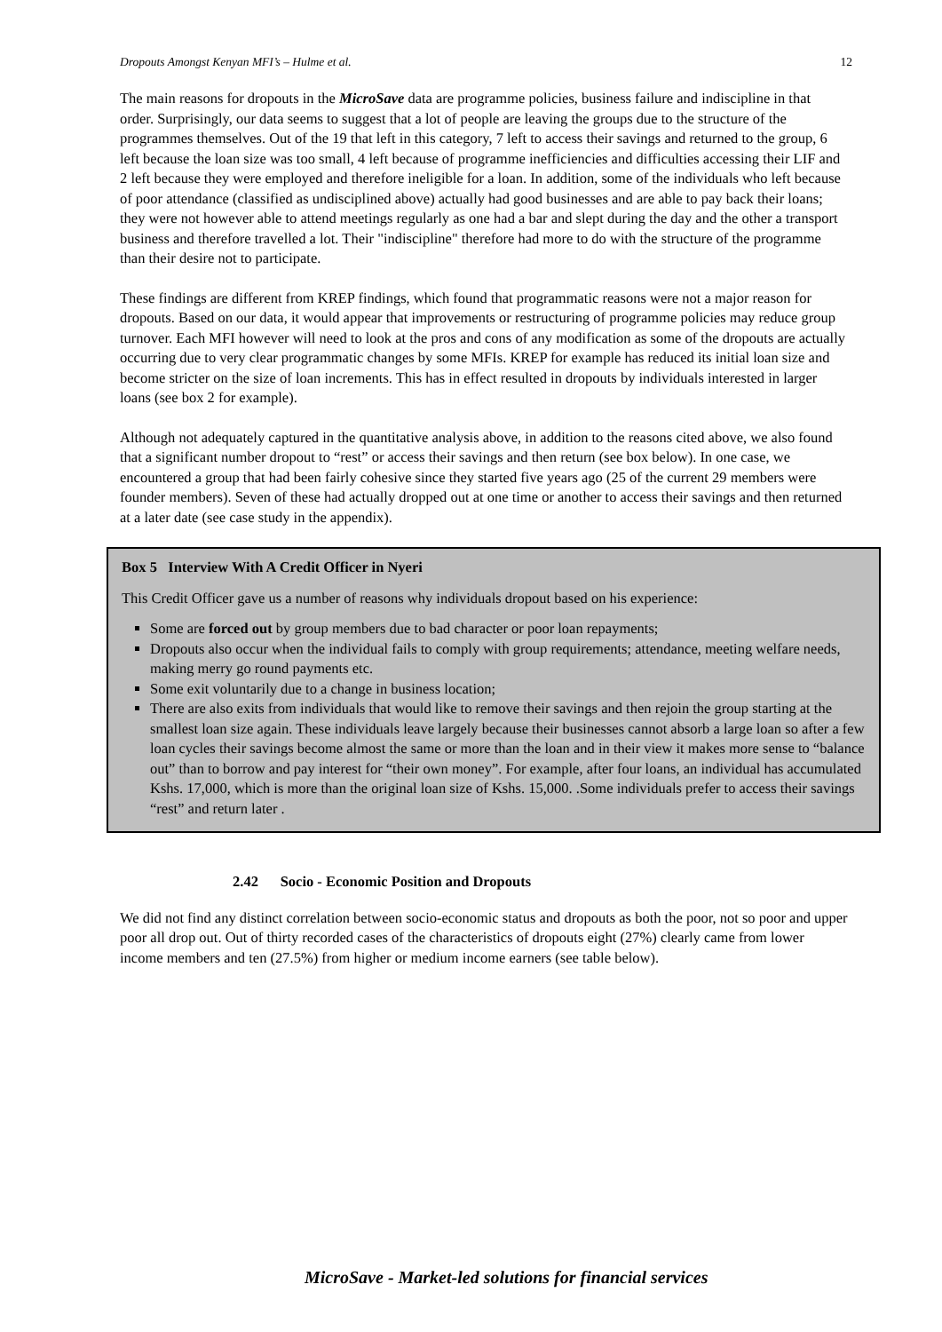Dropouts Amongst Kenyan MFI’s – Hulme et al. 12
The main reasons for dropouts in the MicroSave data are programme policies, business failure and indiscipline in that order. Surprisingly, our data seems to suggest that a lot of people are leaving the groups due to the structure of the programmes themselves. Out of the 19 that left in this category, 7 left to access their savings and returned to the group, 6 left because the loan size was too small, 4 left because of programme inefficiencies and difficulties accessing their LIF and 2 left because they were employed and therefore ineligible for a loan. In addition, some of the individuals who left because of poor attendance (classified as undisciplined above) actually had good businesses and are able to pay back their loans; they were not however able to attend meetings regularly as one had a bar and slept during the day and the other a transport business and therefore travelled a lot. Their "indiscipline" therefore had more to do with the structure of the programme than their desire not to participate.
These findings are different from KREP findings, which found that programmatic reasons were not a major reason for dropouts. Based on our data, it would appear that improvements or restructuring of programme policies may reduce group turnover. Each MFI however will need to look at the pros and cons of any modification as some of the dropouts are actually occurring due to very clear programmatic changes by some MFIs. KREP for example has reduced its initial loan size and become stricter on the size of loan increments. This has in effect resulted in dropouts by individuals interested in larger loans (see box 2 for example).
Although not adequately captured in the quantitative analysis above, in addition to the reasons cited above, we also found that a significant number dropout to “rest” or access their savings and then return (see box below). In one case, we encountered a group that had been fairly cohesive since they started five years ago (25 of the current 29 members were founder members). Seven of these had actually dropped out at one time or another to access their savings and then returned at a later date (see case study in the appendix).
Box 5 Interview With A Credit Officer in Nyeri
This Credit Officer gave us a number of reasons why individuals dropout based on his experience:
Some are forced out by group members due to bad character or poor loan repayments;
Dropouts also occur when the individual fails to comply with group requirements; attendance, meeting welfare needs, making merry go round payments etc.
Some exit voluntarily due to a change in business location;
There are also exits from individuals that would like to remove their savings and then rejoin the group starting at the smallest loan size again. These individuals leave largely because their businesses cannot absorb a large loan so after a few loan cycles their savings become almost the same or more than the loan and in their view it makes more sense to “balance out” than to borrow and pay interest for “their own money”. For example, after four loans, an individual has accumulated Kshs. 17,000, which is more than the original loan size of Kshs. 15,000. .Some individuals prefer to access their savings “rest” and return later .
2.42 Socio - Economic Position and Dropouts
We did not find any distinct correlation between socio-economic status and dropouts as both the poor, not so poor and upper poor all drop out. Out of thirty recorded cases of the characteristics of dropouts eight (27%) clearly came from lower income members and ten (27.5%) from higher or medium income earners (see table below).
MicroSave - Market-led solutions for financial services